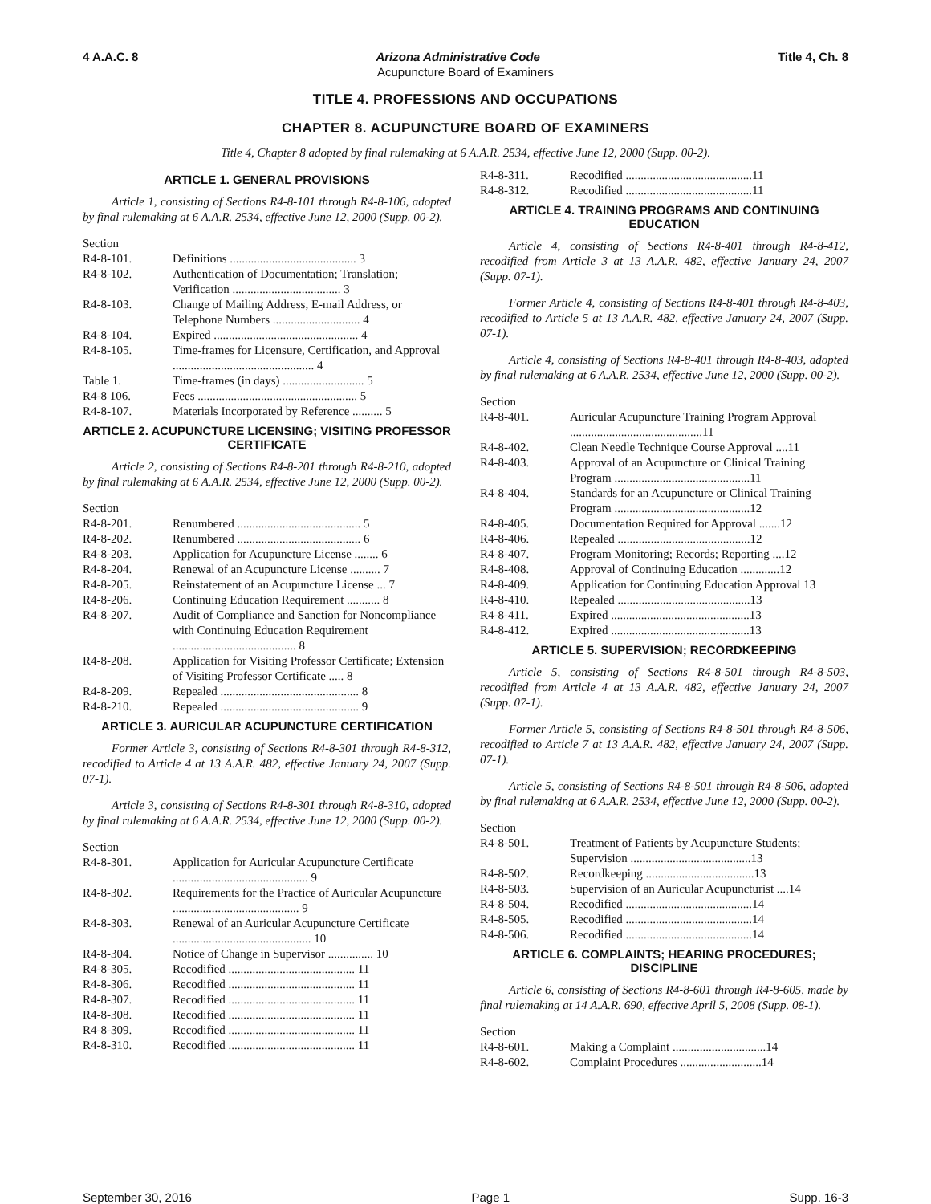4 A.A.C. 8 Arizona Administrative Code Title 4, Ch. 8
Acupuncture Board of Examiners
TITLE 4. PROFESSIONS AND OCCUPATIONS
CHAPTER 8. ACUPUNCTURE BOARD OF EXAMINERS
Title 4, Chapter 8 adopted by final rulemaking at 6 A.A.R. 2534, effective June 12, 2000 (Supp. 00-2).
ARTICLE 1. GENERAL PROVISIONS
Article 1, consisting of Sections R4-8-101 through R4-8-106, adopted by final rulemaking at 6 A.A.R. 2534, effective June 12, 2000 (Supp. 00-2).
| Section | |
| R4-8-101. | Definitions .......................................... 3 |
| R4-8-102. | Authentication of Documentation; Translation; Verification .................................... 3 |
| R4-8-103. | Change of Mailing Address, E-mail Address, or Telephone Numbers ............................. 4 |
| R4-8-104. | Expired ................................................ 4 |
| R4-8-105. | Time-frames for Licensure, Certification, and Approval ............................................... 4 |
| Table 1. | Time-frames (in days) ........................... 5 |
| R4-8 106. | Fees ..................................................... 5 |
| R4-8-107. | Materials Incorporated by Reference .......... 5 |
ARTICLE 2. ACUPUNCTURE LICENSING; VISITING PROFESSOR CERTIFICATE
Article 2, consisting of Sections R4-8-201 through R4-8-210, adopted by final rulemaking at 6 A.A.R. 2534, effective June 12, 2000 (Supp. 00-2).
| Section | |
| R4-8-201. | Renumbered ......................................... 5 |
| R4-8-202. | Renumbered ......................................... 6 |
| R4-8-203. | Application for Acupuncture License ........ 6 |
| R4-8-204. | Renewal of an Acupuncture License .......... 7 |
| R4-8-205. | Reinstatement of an Acupuncture License ... 7 |
| R4-8-206. | Continuing Education Requirement ........... 8 |
| R4-8-207. | Audit of Compliance and Sanction for Noncompliance with Continuing Education Requirement ......................................... 8 |
| R4-8-208. | Application for Visiting Professor Certificate; Extension of Visiting Professor Certificate ..... 8 |
| R4-8-209. | Repealed .............................................. 8 |
| R4-8-210. | Repealed .............................................. 9 |
ARTICLE 3. AURICULAR ACUPUNCTURE CERTIFICATION
Former Article 3, consisting of Sections R4-8-301 through R4-8-312, recodified to Article 4 at 13 A.A.R. 482, effective January 24, 2007 (Supp. 07-1).
Article 3, consisting of Sections R4-8-301 through R4-8-310, adopted by final rulemaking at 6 A.A.R. 2534, effective June 12, 2000 (Supp. 00-2).
| Section | |
| R4-8-301. | Application for Auricular Acupuncture Certificate ............................................. 9 |
| R4-8-302. | Requirements for the Practice of Auricular Acupuncture .......................................... 9 |
| R4-8-303. | Renewal of an Auricular Acupuncture Certificate .............................................. 10 |
| R4-8-304. | Notice of Change in Supervisor ............... 10 |
| R4-8-305. | Recodified .......................................... 11 |
| R4-8-306. | Recodified .......................................... 11 |
| R4-8-307. | Recodified .......................................... 11 |
| R4-8-308. | Recodified .......................................... 11 |
| R4-8-309. | Recodified .......................................... 11 |
| R4-8-310. | Recodified .......................................... 11 |
| R4-8-311. | Recodified ..........................................11 |
| R4-8-312. | Recodified ..........................................11 |
ARTICLE 4. TRAINING PROGRAMS AND CONTINUING EDUCATION
Article 4, consisting of Sections R4-8-401 through R4-8-412, recodified from Article 3 at 13 A.A.R. 482, effective January 24, 2007 (Supp. 07-1).
Former Article 4, consisting of Sections R4-8-401 through R4-8-403, recodified to Article 5 at 13 A.A.R. 482, effective January 24, 2007 (Supp. 07-1).
Article 4, consisting of Sections R4-8-401 through R4-8-403, adopted by final rulemaking at 6 A.A.R. 2534, effective June 12, 2000 (Supp. 00-2).
| Section | |
| R4-8-401. | Auricular Acupuncture Training Program Approval ............................................11 |
| R4-8-402. | Clean Needle Technique Course Approval ....11 |
| R4-8-403. | Approval of an Acupuncture or Clinical Training Program .............................................11 |
| R4-8-404. | Standards for an Acupuncture or Clinical Training Program .............................................12 |
| R4-8-405. | Documentation Required for Approval .......12 |
| R4-8-406. | Repealed ............................................12 |
| R4-8-407. | Program Monitoring; Records; Reporting ....12 |
| R4-8-408. | Approval of Continuing Education .............12 |
| R4-8-409. | Application for Continuing Education Approval 13 |
| R4-8-410. | Repealed ............................................13 |
| R4-8-411. | Expired ..............................................13 |
| R4-8-412. | Expired ..............................................13 |
ARTICLE 5. SUPERVISION; RECORDKEEPING
Article 5, consisting of Sections R4-8-501 through R4-8-503, recodified from Article 4 at 13 A.A.R. 482, effective January 24, 2007 (Supp. 07-1).
Former Article 5, consisting of Sections R4-8-501 through R4-8-506, recodified to Article 7 at 13 A.A.R. 482, effective January 24, 2007 (Supp. 07-1).
Article 5, consisting of Sections R4-8-501 through R4-8-506, adopted by final rulemaking at 6 A.A.R. 2534, effective June 12, 2000 (Supp. 00-2).
| Section | |
| R4-8-501. | Treatment of Patients by Acupuncture Students; Supervision ........................................13 |
| R4-8-502. | Recordkeeping ....................................13 |
| R4-8-503. | Supervision of an Auricular Acupuncturist ....14 |
| R4-8-504. | Recodified ..........................................14 |
| R4-8-505. | Recodified ..........................................14 |
| R4-8-506. | Recodified ..........................................14 |
ARTICLE 6. COMPLAINTS; HEARING PROCEDURES; DISCIPLINE
Article 6, consisting of Sections R4-8-601 through R4-8-605, made by final rulemaking at 14 A.A.R. 690, effective April 5, 2008 (Supp. 08-1).
| Section | |
| R4-8-601. | Making a Complaint ...............................14 |
| R4-8-602. | Complaint Procedures ...........................14 |
September 30, 2016 Page 1 Supp. 16-3